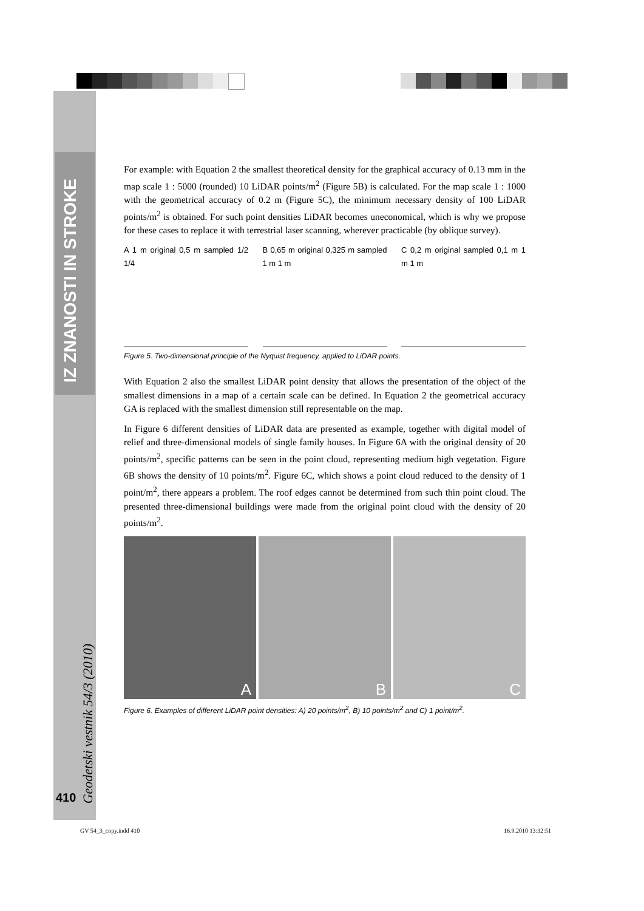IZ ZNANOSTI IN STROKE
Geodetski vestnik 54/3 (2010)
410
For example: with Equation 2 the smallest theoretical density for the graphical accuracy of 0.13 mm in the map scale 1 : 5000 (rounded) 10 LiDAR points/m<sup>2</sup> (Figure 5B) is calculated. For the map scale 1 : 1000 with the geometrical accuracy of 0.2 m (Figure 5C), the minimum necessary density of 100 LiDAR points/m<sup>2</sup> is obtained. For such point densities LiDAR becomes uneconomical, which is why we propose for these cases to replace it with terrestrial laser scanning, wherever practicable (by oblique survey).
A 1 m original 0,5 m sampled 1/2 1/4
B 0,65 m original 0,325 m sampled 1 m 1 m
C 0,2 m original sampled 0,1 m 1 m 1 m
Figure 5. Two-dimensional principle of the Nyquist frequency, applied to LiDAR points.
With Equation 2 also the smallest LiDAR point density that allows the presentation of the object of the smallest dimensions in a map of a certain scale can be defined. In Equation 2 the geometrical accuracy GA is replaced with the smallest dimension still representable on the map.
In Figure 6 different densities of LiDAR data are presented as example, together with digital model of relief and three-dimensional models of single family houses. In Figure 6A with the original density of 20 points/m<sup>2</sup>, specific patterns can be seen in the point cloud, representing medium high vegetation. Figure 6B shows the density of 10 points/m<sup>2</sup>. Figure 6C, which shows a point cloud reduced to the density of 1 point/m<sup>2</sup>, there appears a problem. The roof edges cannot be determined from such thin point cloud. The presented three-dimensional buildings were made from the original point cloud with the density of 20 points/m<sup>2</sup>.
A
B
C
Figure 6. Examples of different LiDAR point densities: A) 20 points/m<sup>2</sup>, B) 10 points/m<sup>2</sup> and C) 1 point/m<sup>2</sup>.
GV 54_3_copy.indd 410 16.9.2010 13:32:51